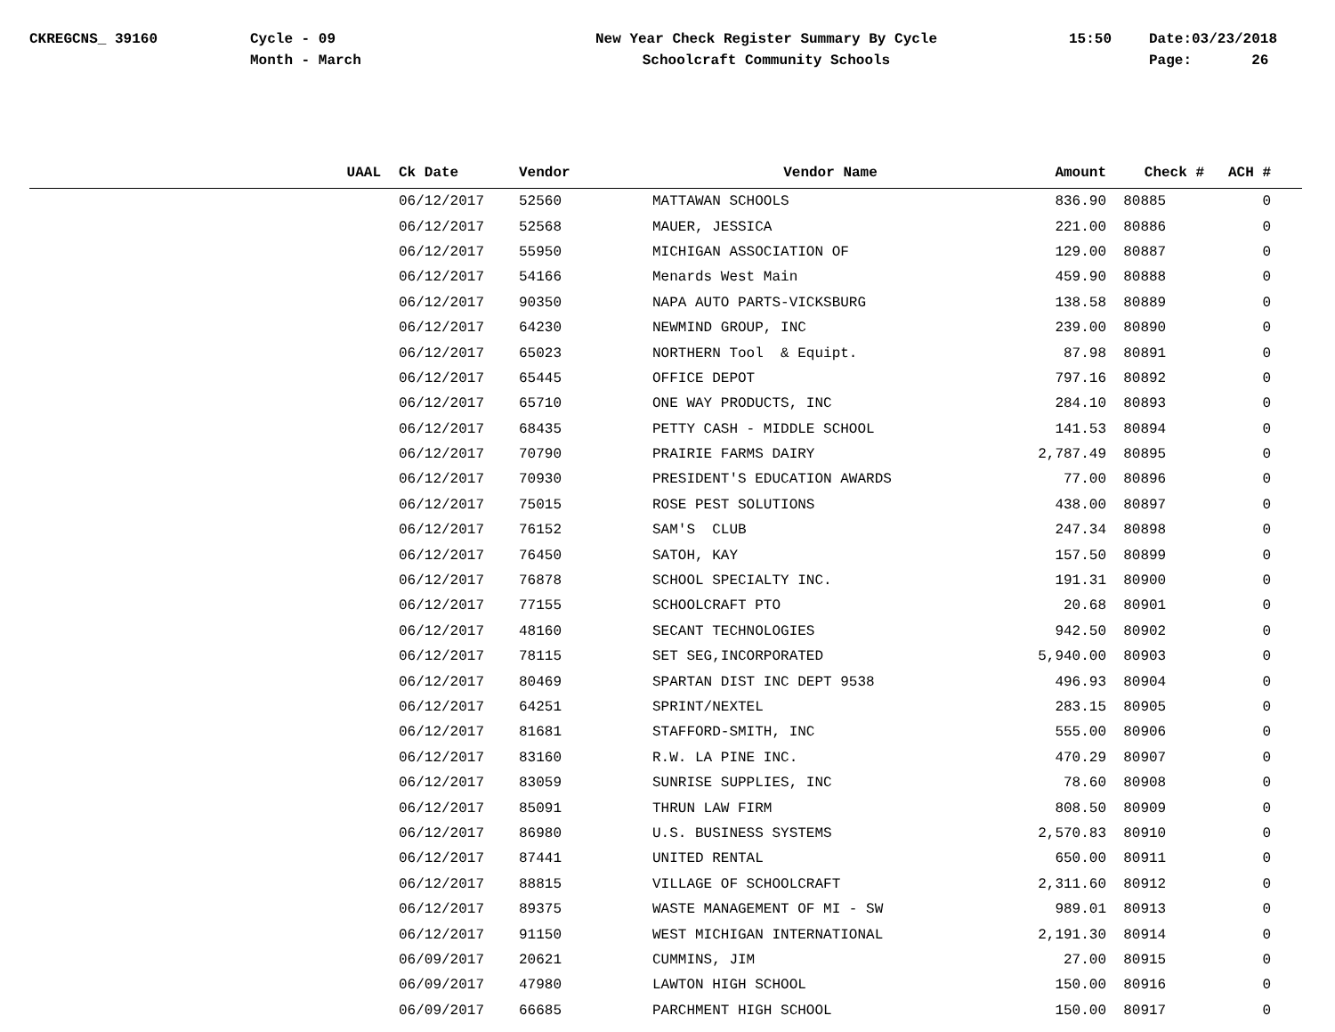CKREGCNS_ 39160 Cycle - 09
Month - March
New Year Check Register Summary By Cycle
Schoolcraft Community Schools
15:50 Date:03/23/2018
Page: 26
| UAAL | Ck Date | Vendor | Vendor Name | Amount | Check # | ACH # |
| --- | --- | --- | --- | --- | --- | --- |
| | 06/12/2017 | 52560 | MATTAWAN SCHOOLS | 836.90 | 80885 | 0 |
| | 06/12/2017 | 52568 | MAUER, JESSICA | 221.00 | 80886 | 0 |
| | 06/12/2017 | 55950 | MICHIGAN ASSOCIATION OF | 129.00 | 80887 | 0 |
| | 06/12/2017 | 54166 | Menards West Main | 459.90 | 80888 | 0 |
| | 06/12/2017 | 90350 | NAPA AUTO PARTS-VICKSBURG | 138.58 | 80889 | 0 |
| | 06/12/2017 | 64230 | NEWMIND GROUP, INC | 239.00 | 80890 | 0 |
| | 06/12/2017 | 65023 | NORTHERN Tool & Equipt. | 87.98 | 80891 | 0 |
| | 06/12/2017 | 65445 | OFFICE DEPOT | 797.16 | 80892 | 0 |
| | 06/12/2017 | 65710 | ONE WAY PRODUCTS, INC | 284.10 | 80893 | 0 |
| | 06/12/2017 | 68435 | PETTY CASH - MIDDLE SCHOOL | 141.53 | 80894 | 0 |
| | 06/12/2017 | 70790 | PRAIRIE FARMS DAIRY | 2,787.49 | 80895 | 0 |
| | 06/12/2017 | 70930 | PRESIDENT'S EDUCATION AWARDS | 77.00 | 80896 | 0 |
| | 06/12/2017 | 75015 | ROSE PEST SOLUTIONS | 438.00 | 80897 | 0 |
| | 06/12/2017 | 76152 | SAM'S CLUB | 247.34 | 80898 | 0 |
| | 06/12/2017 | 76450 | SATOH, KAY | 157.50 | 80899 | 0 |
| | 06/12/2017 | 76878 | SCHOOL SPECIALTY INC. | 191.31 | 80900 | 0 |
| | 06/12/2017 | 77155 | SCHOOLCRAFT PTO | 20.68 | 80901 | 0 |
| | 06/12/2017 | 48160 | SECANT TECHNOLOGIES | 942.50 | 80902 | 0 |
| | 06/12/2017 | 78115 | SET SEG,INCORPORATED | 5,940.00 | 80903 | 0 |
| | 06/12/2017 | 80469 | SPARTAN DIST INC DEPT 9538 | 496.93 | 80904 | 0 |
| | 06/12/2017 | 64251 | SPRINT/NEXTEL | 283.15 | 80905 | 0 |
| | 06/12/2017 | 81681 | STAFFORD-SMITH, INC | 555.00 | 80906 | 0 |
| | 06/12/2017 | 83160 | R.W. LA PINE INC. | 470.29 | 80907 | 0 |
| | 06/12/2017 | 83059 | SUNRISE SUPPLIES, INC | 78.60 | 80908 | 0 |
| | 06/12/2017 | 85091 | THRUN LAW FIRM | 808.50 | 80909 | 0 |
| | 06/12/2017 | 86980 | U.S. BUSINESS SYSTEMS | 2,570.83 | 80910 | 0 |
| | 06/12/2017 | 87441 | UNITED RENTAL | 650.00 | 80911 | 0 |
| | 06/12/2017 | 88815 | VILLAGE OF SCHOOLCRAFT | 2,311.60 | 80912 | 0 |
| | 06/12/2017 | 89375 | WASTE MANAGEMENT OF MI - SW | 989.01 | 80913 | 0 |
| | 06/12/2017 | 91150 | WEST MICHIGAN INTERNATIONAL | 2,191.30 | 80914 | 0 |
| | 06/09/2017 | 20621 | CUMMINS, JIM | 27.00 | 80915 | 0 |
| | 06/09/2017 | 47980 | LAWTON HIGH SCHOOL | 150.00 | 80916 | 0 |
| | 06/09/2017 | 66685 | PARCHMENT HIGH SCHOOL | 150.00 | 80917 | 0 |